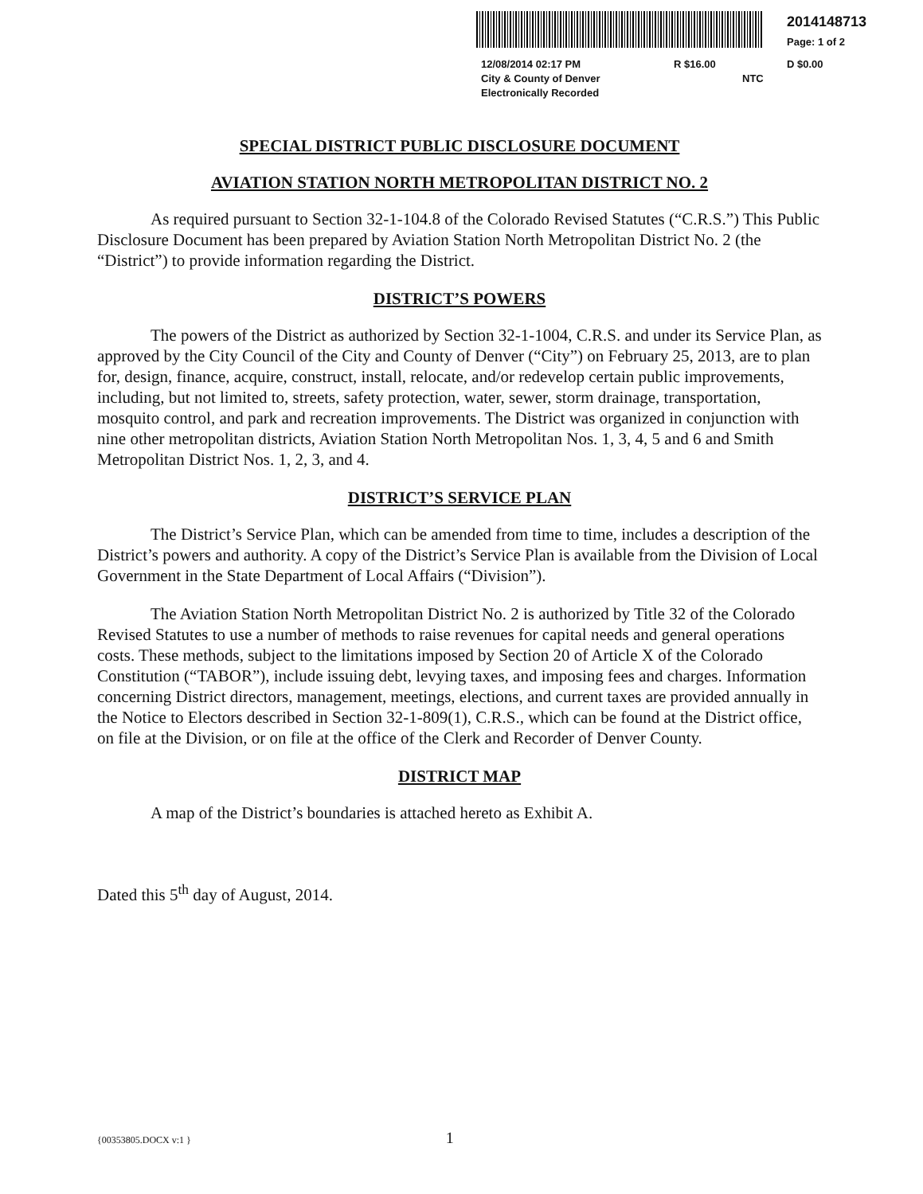2014148713
Page: 1 of 2
12/08/2014 02:17 PM
City & County of Denver
Electronically Recorded
R $16.00
NTC
D $0.00
SPECIAL DISTRICT PUBLIC DISCLOSURE DOCUMENT
AVIATION STATION NORTH METROPOLITAN DISTRICT NO. 2
As required pursuant to Section 32-1-104.8 of the Colorado Revised Statutes (“C.R.S.”) This Public Disclosure Document has been prepared by Aviation Station North Metropolitan District No. 2 (the “District”) to provide information regarding the District.
DISTRICT’S POWERS
The powers of the District as authorized by Section 32-1-1004, C.R.S. and under its Service Plan, as approved by the City Council of the City and County of Denver (“City”) on February 25, 2013, are to plan for, design, finance, acquire, construct, install, relocate, and/or redevelop certain public improvements, including, but not limited to, streets, safety protection, water, sewer, storm drainage, transportation, mosquito control, and park and recreation improvements. The District was organized in conjunction with nine other metropolitan districts, Aviation Station North Metropolitan Nos. 1, 3, 4, 5 and 6 and Smith Metropolitan District Nos. 1, 2, 3, and 4.
DISTRICT’S SERVICE PLAN
The District’s Service Plan, which can be amended from time to time, includes a description of the District’s powers and authority. A copy of the District’s Service Plan is available from the Division of Local Government in the State Department of Local Affairs (“Division”).
The Aviation Station North Metropolitan District No. 2 is authorized by Title 32 of the Colorado Revised Statutes to use a number of methods to raise revenues for capital needs and general operations costs. These methods, subject to the limitations imposed by Section 20 of Article X of the Colorado Constitution (“TABOR”), include issuing debt, levying taxes, and imposing fees and charges. Information concerning District directors, management, meetings, elections, and current taxes are provided annually in the Notice to Electors described in Section 32-1-809(1), C.R.S., which can be found at the District office, on file at the Division, or on file at the office of the Clerk and Recorder of Denver County.
DISTRICT MAP
A map of the District’s boundaries is attached hereto as Exhibit A.
Dated this 5<sup>th</sup> day of August, 2014.
{00353805.DOCX v:1 } 1